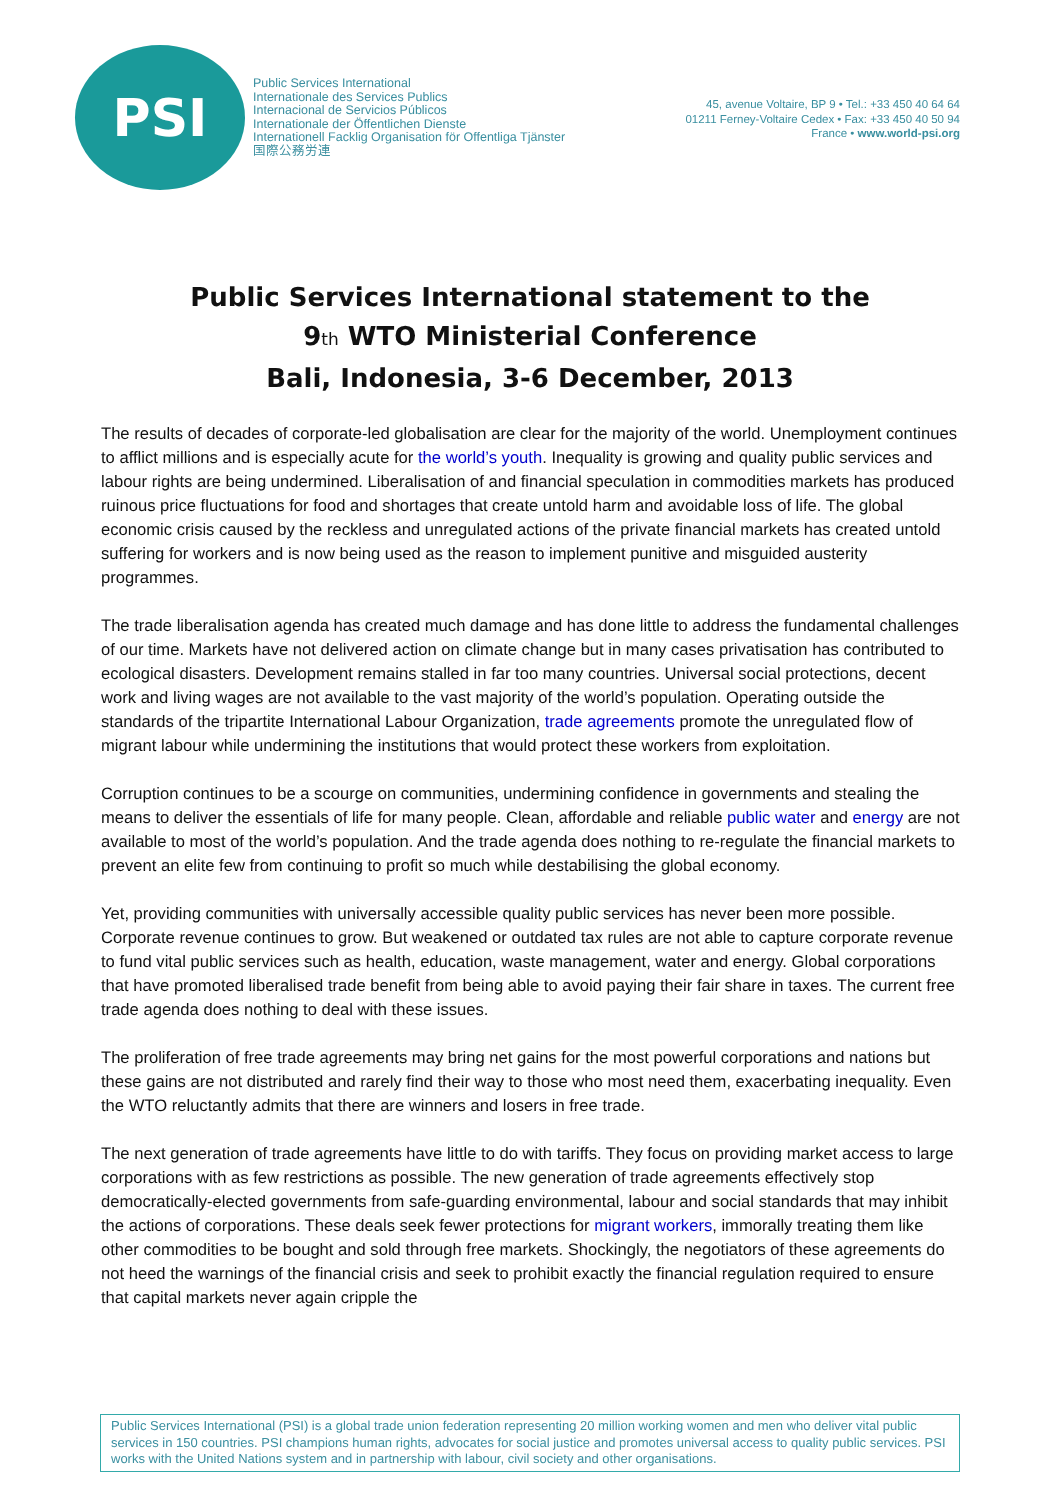PSI
Public Services International
Internationale des Services Publics
Internacional de Servicios Públicos
Internationale der Öffentlichen Dienste
Internationell Facklig Organisation för Offentliga Tjänster
国際公務労連
45, avenue Voltaire, BP 9 • Tel.: +33 450 40 64 64
01211 Ferney-Voltaire Cedex • Fax: +33 450 40 50 94
France • www.world-psi.org
Public Services International statement to the
9th WTO Ministerial Conference
Bali, Indonesia, 3-6 December, 2013
The results of decades of corporate-led globalisation are clear for the majority of the world. Unemployment continues to afflict millions and is especially acute for the world’s youth. Inequality is growing and quality public services and labour rights are being undermined. Liberalisation of and financial speculation in commodities markets has produced ruinous price fluctuations for food and shortages that create untold harm and avoidable loss of life. The global economic crisis caused by the reckless and unregulated actions of the private financial markets has created untold suffering for workers and is now being used as the reason to implement punitive and misguided austerity programmes.
The trade liberalisation agenda has created much damage and has done little to address the fundamental challenges of our time. Markets have not delivered action on climate change but in many cases privatisation has contributed to ecological disasters. Development remains stalled in far too many countries. Universal social protections, decent work and living wages are not available to the vast majority of the world’s population. Operating outside the standards of the tripartite International Labour Organization, trade agreements promote the unregulated flow of migrant labour while undermining the institutions that would protect these workers from exploitation.
Corruption continues to be a scourge on communities, undermining confidence in governments and stealing the means to deliver the essentials of life for many people. Clean, affordable and reliable public water and energy are not available to most of the world’s population. And the trade agenda does nothing to re-regulate the financial markets to prevent an elite few from continuing to profit so much while destabilising the global economy.
Yet, providing communities with universally accessible quality public services has never been more possible. Corporate revenue continues to grow. But weakened or outdated tax rules are not able to capture corporate revenue to fund vital public services such as health, education, waste management, water and energy. Global corporations that have promoted liberalised trade benefit from being able to avoid paying their fair share in taxes. The current free trade agenda does nothing to deal with these issues.
The proliferation of free trade agreements may bring net gains for the most powerful corporations and nations but these gains are not distributed and rarely find their way to those who most need them, exacerbating inequality. Even the WTO reluctantly admits that there are winners and losers in free trade.
The next generation of trade agreements have little to do with tariffs. They focus on providing market access to large corporations with as few restrictions as possible. The new generation of trade agreements effectively stop democratically-elected governments from safe-guarding environmental, labour and social standards that may inhibit the actions of corporations. These deals seek fewer protections for migrant workers, immorally treating them like other commodities to be bought and sold through free markets. Shockingly, the negotiators of these agreements do not heed the warnings of the financial crisis and seek to prohibit exactly the financial regulation required to ensure that capital markets never again cripple the
Public Services International (PSI) is a global trade union federation representing 20 million working women and men who deliver vital public services in 150 countries. PSI champions human rights, advocates for social justice and promotes universal access to quality public services. PSI works with the United Nations system and in partnership with labour, civil society and other organisations.